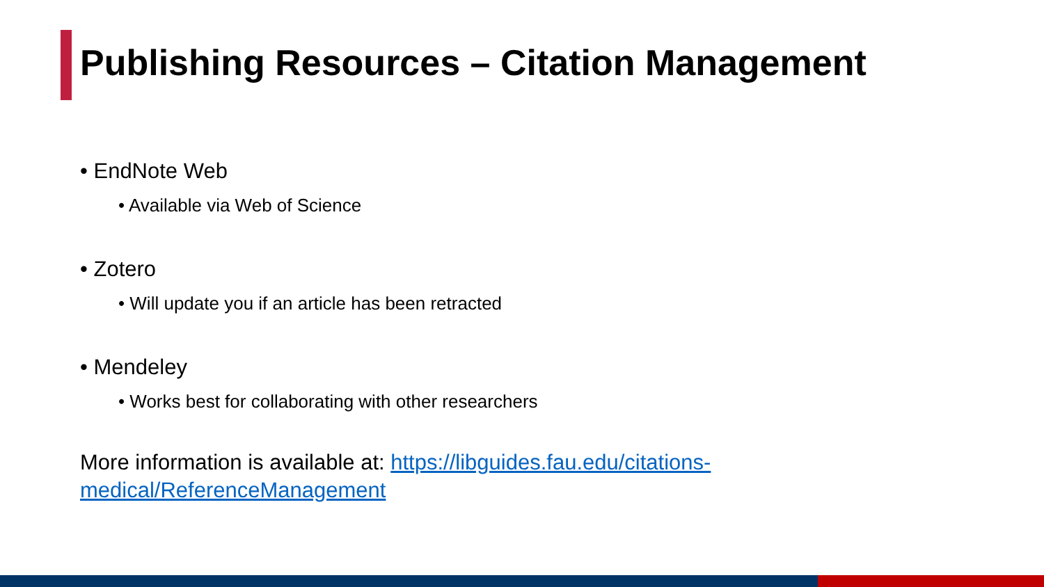Publishing Resources – Citation Management
• EndNote Web
• Available via Web of Science
• Zotero
• Will update you if an article has been retracted
• Mendeley
• Works best for collaborating with other researchers
More information is available at: https://libguides.fau.edu/citations-medical/ReferenceManagement